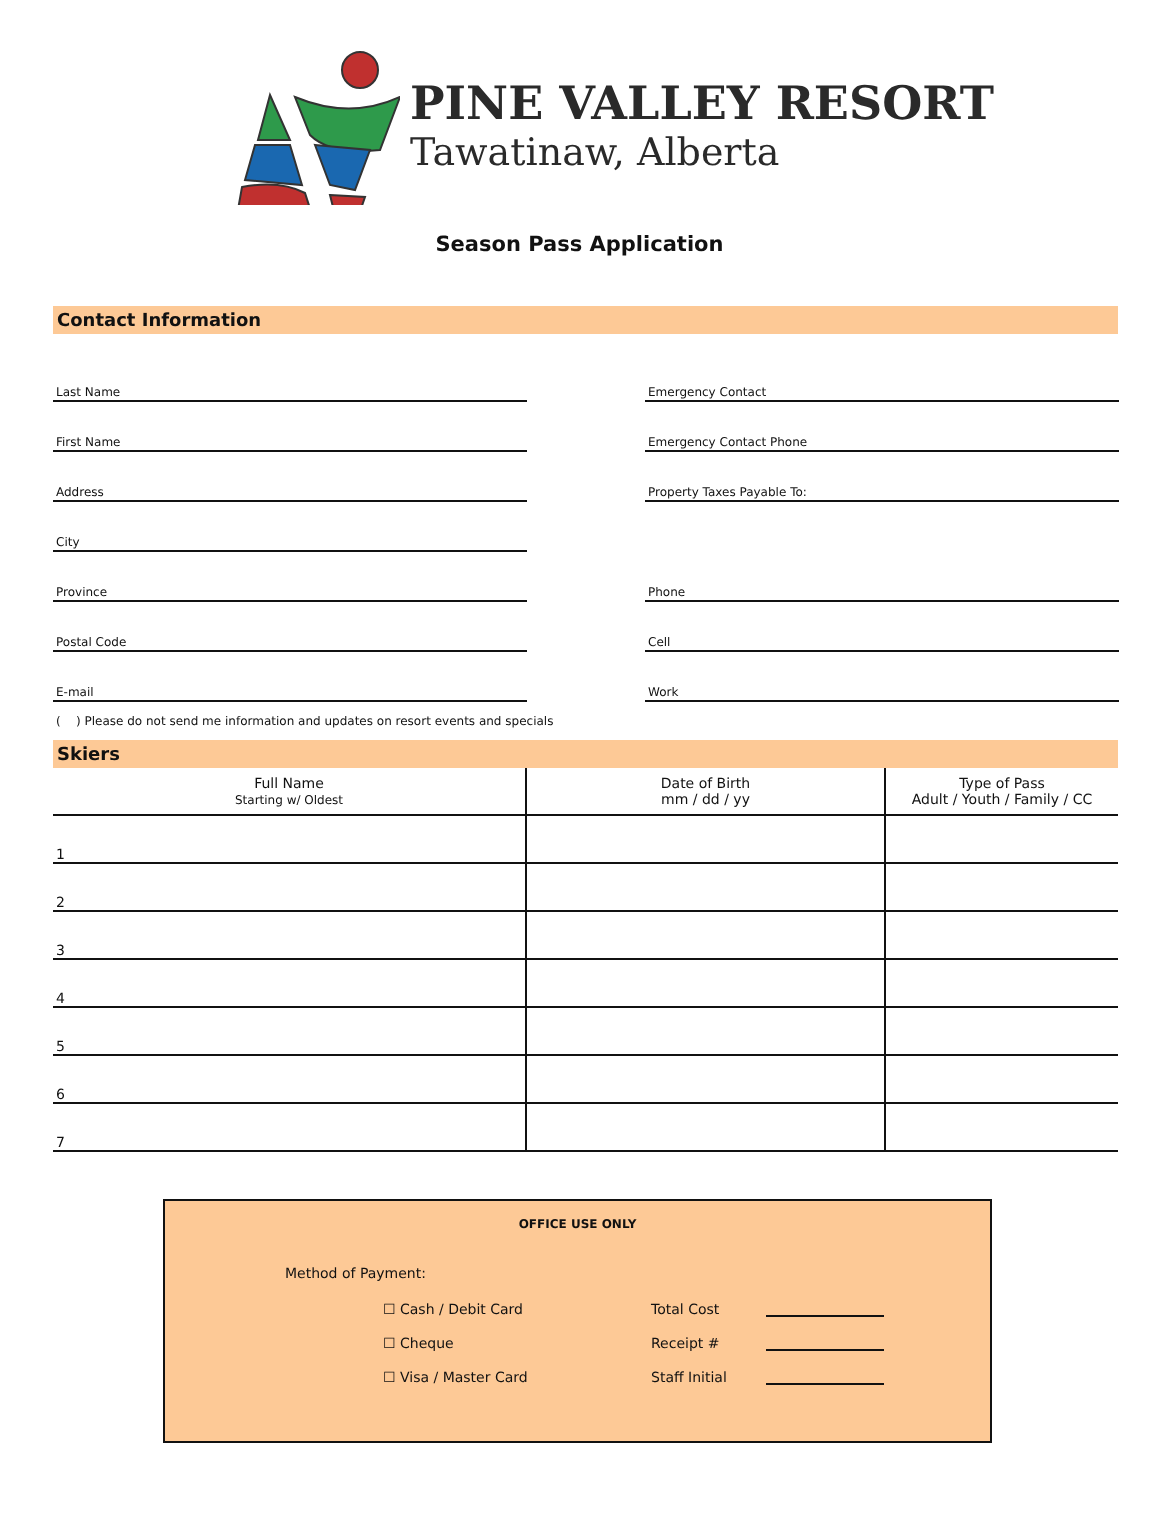PINE VALLEY RESORT
Tawatinaw, Alberta
Season Pass Application
Contact Information
Last Name
Emergency Contact
First Name
Emergency Contact Phone
Address
Property Taxes Payable To:
City
Province
Phone
Postal Code
Cell
E-mail
Work
( ) Please do not send me information and updates on resort events and specials
Skiers
| Full Name Starting w/ Oldest | Date of Birth mm / dd / yy | Type of Pass Adult / Youth / Family / CC |
| --- | --- | --- |
| 1 | | |
| 2 | | |
| 3 | | |
| 4 | | |
| 5 | | |
| 6 | | |
| 7 | | |
OFFICE USE ONLY
Method of Payment:
☐ Cash / Debit Card
Total Cost
☐ Cheque
Receipt #
☐ Visa / Master Card
Staff Initial